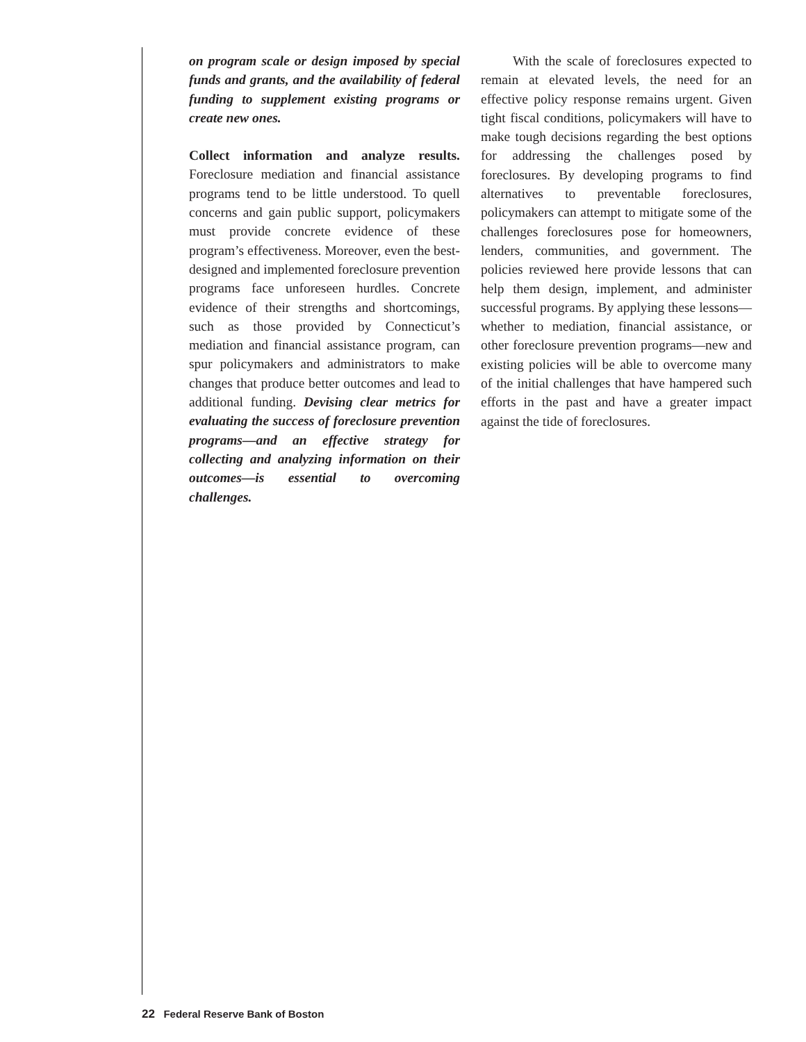on program scale or design imposed by special funds and grants, and the availability of federal funding to supplement existing programs or create new ones.
Collect information and analyze results. Foreclosure mediation and financial assistance programs tend to be little understood. To quell concerns and gain public support, policymakers must provide concrete evidence of these program’s effectiveness. Moreover, even the best-designed and implemented foreclosure prevention programs face unforeseen hurdles. Concrete evidence of their strengths and shortcomings, such as those provided by Connecticut’s mediation and financial assistance program, can spur policymakers and administrators to make changes that produce better outcomes and lead to additional funding. Devising clear metrics for evaluating the success of foreclosure prevention programs—and an effective strategy for collecting and analyzing information on their outcomes—is essential to overcoming challenges.
With the scale of foreclosures expected to remain at elevated levels, the need for an effective policy response remains urgent. Given tight fiscal conditions, policymakers will have to make tough decisions regarding the best options for addressing the challenges posed by foreclosures. By developing programs to find alternatives to preventable foreclosures, policymakers can attempt to mitigate some of the challenges foreclosures pose for homeowners, lenders, communities, and government. The policies reviewed here provide lessons that can help them design, implement, and administer successful programs. By applying these lessons—whether to mediation, financial assistance, or other foreclosure prevention programs—new and existing policies will be able to overcome many of the initial challenges that have hampered such efforts in the past and have a greater impact against the tide of foreclosures.
22 Federal Reserve Bank of Boston